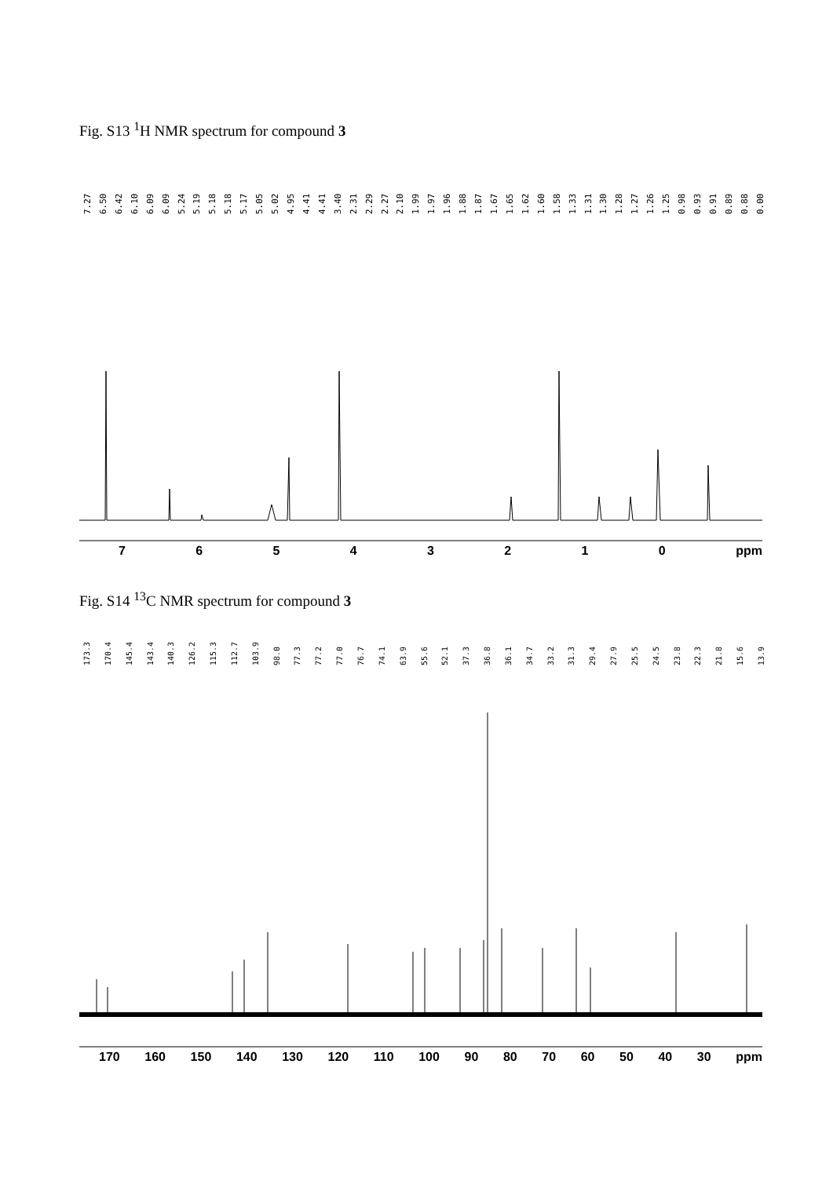Fig. S13 <sup>1</sup>H NMR spectrum for compound 3
7.27 6.50 6.42 6.10 6.09 6.09 5.24 5.19 5.18 5.18 5.17 5.05 5.02 4.95 4.41 4.41 3.40 2.31 2.29 2.27 2.10 1.99 1.97 1.96 1.88 1.87 1.67 1.65 1.62 1.60 1.58 1.33 1.31 1.30 1.28 1.27 1.26 1.25 0.98 0.93 0.91 0.89 0.88 0.00
76543210 ppm
Fig. S14 <sup>13</sup>C NMR spectrum for compound 3
173.3 170.4 145.4 143.4 140.3 126.2 115.3 112.7 103.9 98.0 77.3 77.2 77.0 76.7 74.1 63.9 55.6 52.1 37.3 36.8 36.1 34.7 33.2 31.3 29.4 27.9 25.5 24.5 23.8 22.3 21.8 15.6 13.9
170 160 150 140 130 120 110 100 90 80 70 60 50 40 30 ppm